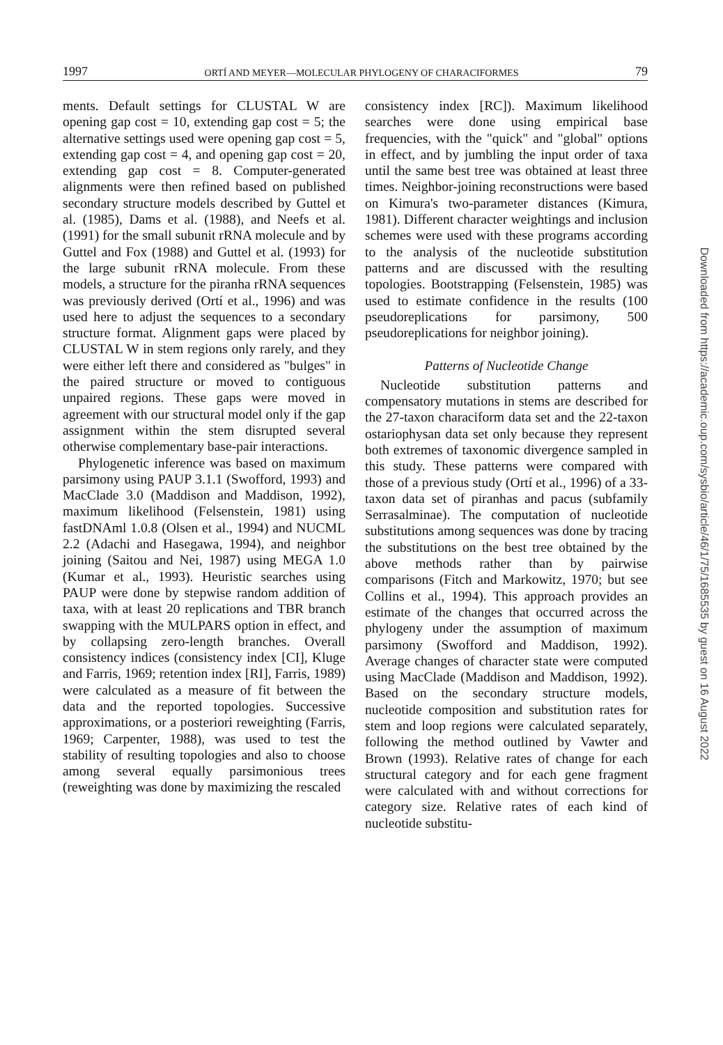1997 ORTÍ AND MEYER—MOLECULAR PHYLOGENY OF CHARACIFORMES 79
ments. Default settings for CLUSTAL W are opening gap cost = 10, extending gap cost = 5; the alternative settings used were opening gap cost = 5, extending gap cost = 4, and opening gap cost = 20, extending gap cost = 8. Computer-generated alignments were then refined based on published secondary structure models described by Guttel et al. (1985), Dams et al. (1988), and Neefs et al. (1991) for the small subunit rRNA molecule and by Guttel and Fox (1988) and Guttel et al. (1993) for the large subunit rRNA molecule. From these models, a structure for the piranha rRNA sequences was previously derived (Ortí et al., 1996) and was used here to adjust the sequences to a secondary structure format. Alignment gaps were placed by CLUSTAL W in stem regions only rarely, and they were either left there and considered as "bulges" in the paired structure or moved to contiguous unpaired regions. These gaps were moved in agreement with our structural model only if the gap assignment within the stem disrupted several otherwise complementary base-pair interactions.
Phylogenetic inference was based on maximum parsimony using PAUP 3.1.1 (Swofford, 1993) and MacClade 3.0 (Maddison and Maddison, 1992), maximum likelihood (Felsenstein, 1981) using fastDNAml 1.0.8 (Olsen et al., 1994) and NUCML 2.2 (Adachi and Hasegawa, 1994), and neighbor joining (Saitou and Nei, 1987) using MEGA 1.0 (Kumar et al., 1993). Heuristic searches using PAUP were done by stepwise random addition of taxa, with at least 20 replications and TBR branch swapping with the MULPARS option in effect, and by collapsing zero-length branches. Overall consistency indices (consistency index [CI], Kluge and Farris, 1969; retention index [RI], Farris, 1989) were calculated as a measure of fit between the data and the reported topologies. Successive approximations, or a posteriori reweighting (Farris, 1969; Carpenter, 1988), was used to test the stability of resulting topologies and also to choose among several equally parsimonious trees (reweighting was done by maximizing the rescaled
consistency index [RC]). Maximum likelihood searches were done using empirical base frequencies, with the "quick" and "global" options in effect, and by jumbling the input order of taxa until the same best tree was obtained at least three times. Neighbor-joining reconstructions were based on Kimura's two-parameter distances (Kimura, 1981). Different character weightings and inclusion schemes were used with these programs according to the analysis of the nucleotide substitution patterns and are discussed with the resulting topologies. Bootstrapping (Felsenstein, 1985) was used to estimate confidence in the results (100 pseudoreplications for parsimony, 500 pseudoreplications for neighbor joining).
Patterns of Nucleotide Change
Nucleotide substitution patterns and compensatory mutations in stems are described for the 27-taxon characiform data set and the 22-taxon ostariophysan data set only because they represent both extremes of taxonomic divergence sampled in this study. These patterns were compared with those of a previous study (Ortí et al., 1996) of a 33-taxon data set of piranhas and pacus (subfamily Serrasalminae). The computation of nucleotide substitutions among sequences was done by tracing the substitutions on the best tree obtained by the above methods rather than by pairwise comparisons (Fitch and Markowitz, 1970; but see Collins et al., 1994). This approach provides an estimate of the changes that occurred across the phylogeny under the assumption of maximum parsimony (Swofford and Maddison, 1992). Average changes of character state were computed using MacClade (Maddison and Maddison, 1992). Based on the secondary structure models, nucleotide composition and substitution rates for stem and loop regions were calculated separately, following the method outlined by Vawter and Brown (1993). Relative rates of change for each structural category and for each gene fragment were calculated with and without corrections for category size. Relative rates of each kind of nucleotide substitu-
Downloaded from https://academic.oup.com/sysbio/article/46/1/75/1685535 by guest on 16 August 2022